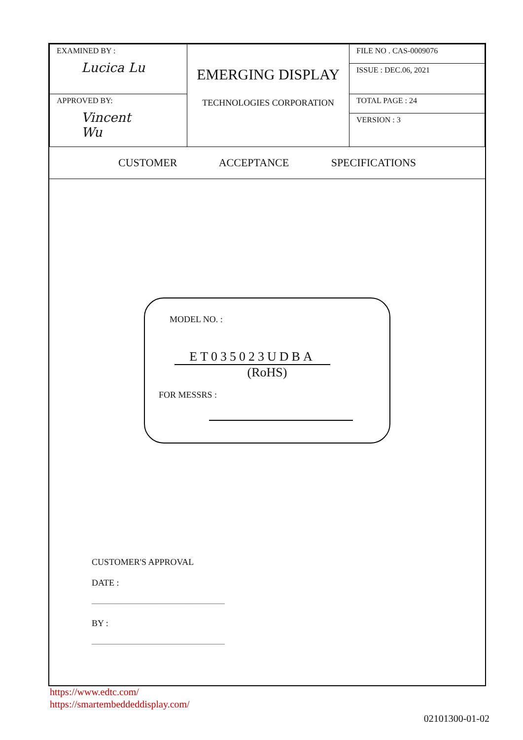| EXAMINED BY : Lucica Lu | EMERGING DISPLAY TECHNOLOGIES CORPORATION | FILE NO . CAS-0009076 ISSUE : DEC.06, 2021 |
| APPROVED BY: Vincent Wu | | TOTAL PAGE : 24 VERSION : 3 |
CUSTOMER ACCEPTANCE SPECIFICATIONS
MODEL NO. :
ET035023UDBA
(RoHS)
FOR MESSRS :
CUSTOMER'S APPROVAL
DATE :
______________________________
BY :
______________________________
https://www.edtc.com/
https://smartembeddeddisplay.com/
02101300-01-02